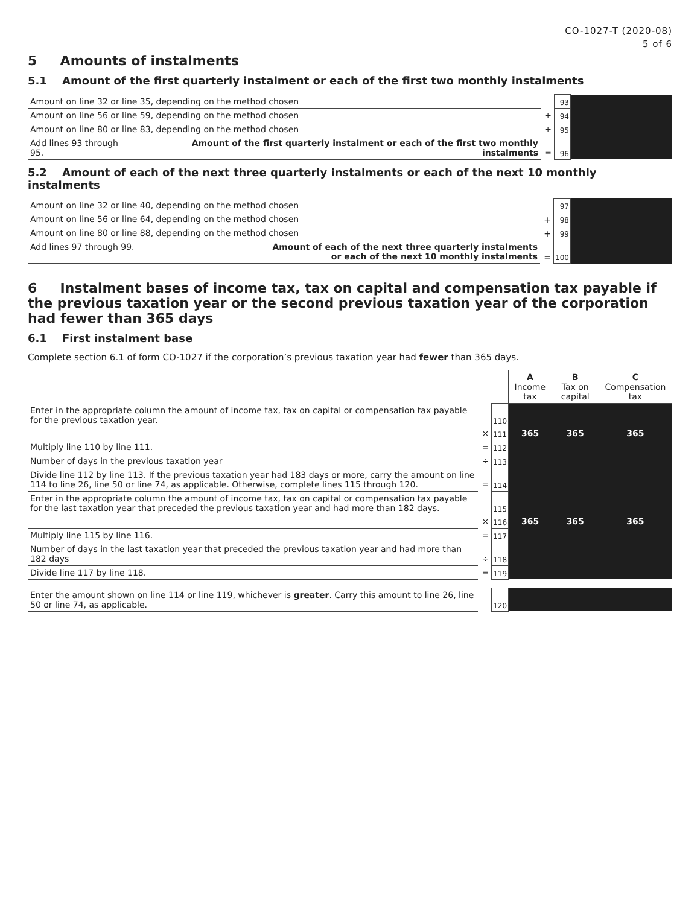CO-1027-T (2020-08)
5 of 6
5 Amounts of instalments
5.1 Amount of the first quarterly instalment or each of the first two monthly instalments
| Amount on line 32 or line 35, depending on the method chosen | | | 93 | |
| Amount on line 56 or line 59, depending on the method chosen | | + | 94 | |
| Amount on line 80 or line 83, depending on the method chosen | | + | 95 | |
| Add lines 93 through 95. | Amount of the first quarterly instalment or each of the first two monthly instalments | = | 96 | |
5.2 Amount of each of the next three quarterly instalments or each of the next 10 monthly instalments
| Amount on line 32 or line 40, depending on the method chosen | | | 97 | |
| Amount on line 56 or line 64, depending on the method chosen | | + | 98 | |
| Amount on line 80 or line 88, depending on the method chosen | | + | 99 | |
| Add lines 97 through 99. | Amount of each of the next three quarterly instalments or each of the next 10 monthly instalments | = | 100 | |
6 Instalment bases of income tax, tax on capital and compensation tax payable if the previous taxation year or the second previous taxation year of the corporation had fewer than 365 days
6.1 First instalment base
Complete section 6.1 of form CO-1027 if the corporation’s previous taxation year had fewer than 365 days.
| | | | A Income tax | B Tax on capital | C Compensation tax |
| Enter in the appropriate column the amount of income tax, tax on capital or compensation tax payable for the previous taxation year. | | 110 | | | |
| | × | 111 | 365 | 365 | 365 |
| Multiply line 110 by line 111. | = | 112 | | | |
| Number of days in the previous taxation year | ÷ | 113 | | | |
| Divide line 112 by line 113. If the previous taxation year had 183 days or more, carry the amount on line 114 to line 26, line 50 or line 74, as applicable. Otherwise, complete lines 115 through 120. | = | 114 | | | |
| Enter in the appropriate column the amount of income tax, tax on capital or compensation tax payable for the last taxation year that preceded the previous taxation year and had more than 182 days. | | 115 | | | |
| | × | 116 | 365 | 365 | 365 |
| Multiply line 115 by line 116. | = | 117 | | | |
| Number of days in the last taxation year that preceded the previous taxation year and had more than 182 days | ÷ | 118 | | | |
| Divide line 117 by line 118. | = | 119 | | | |
| Enter the amount shown on line 114 or line 119, whichever is greater . Carry this amount to line 26, line 50 or line 74, as applicable. | | 120 | | | |